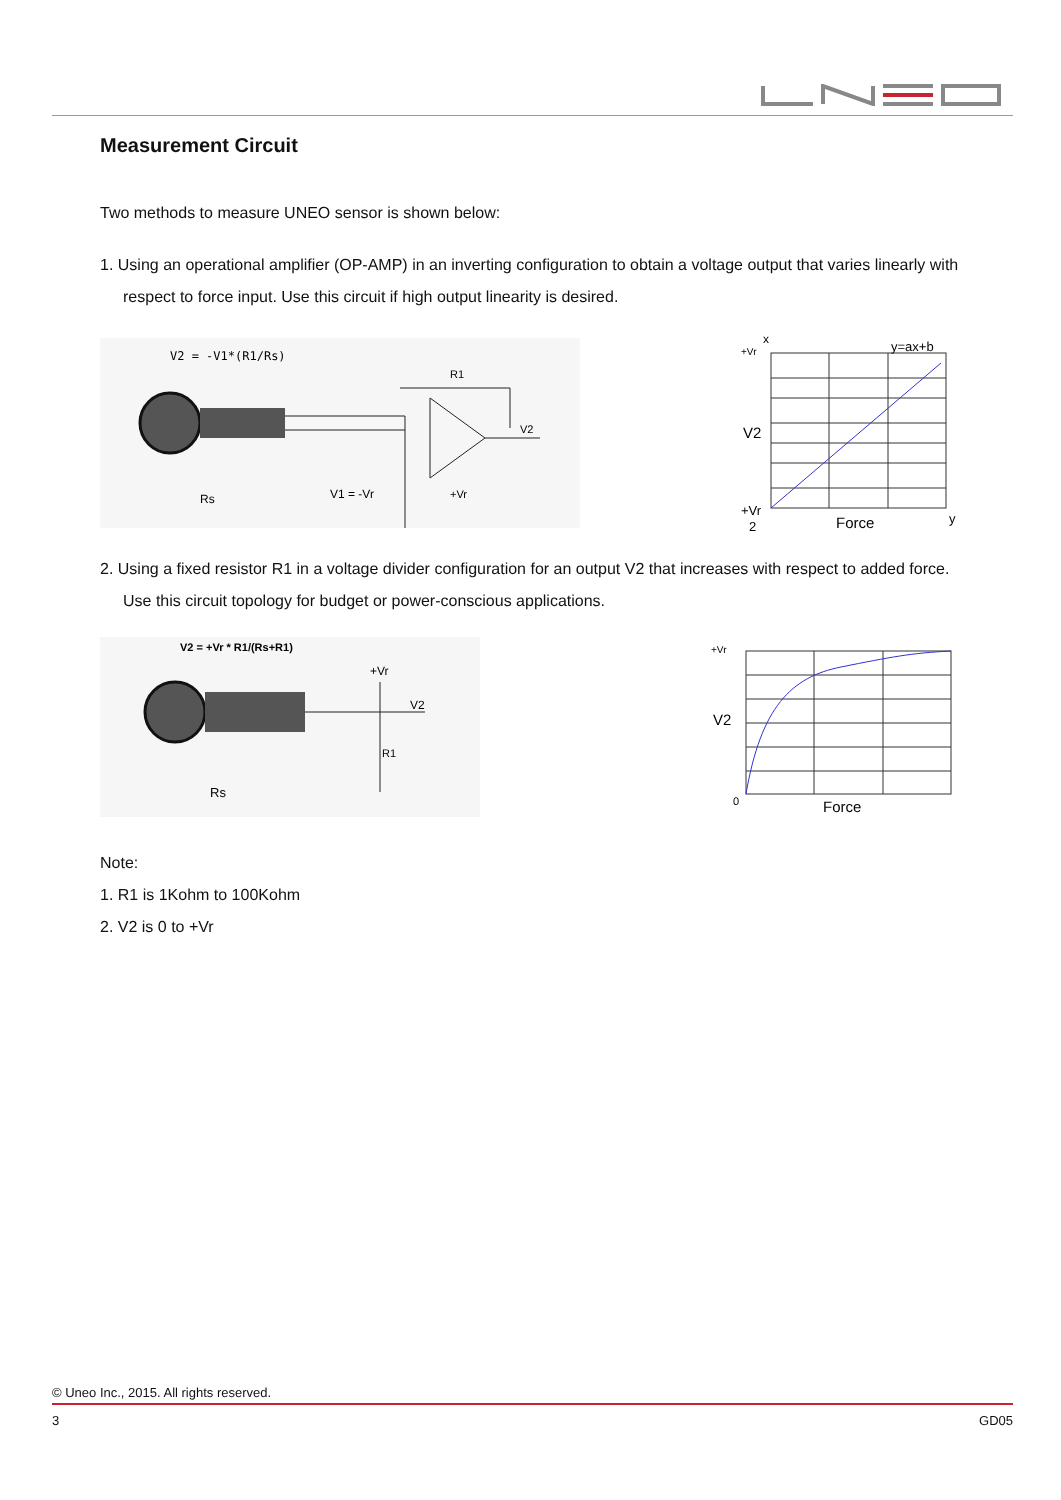Measurement Circuit
Two methods to measure UNEO sensor is shown below:
1. Using an operational amplifier (OP-AMP) in an inverting configuration to obtain a voltage output that varies linearly with respect to force input. Use this circuit if high output linearity is desired.
V2 = -V1*(R1/Rs)
V1 = -Vr
R1
V2
+Vr
Rs
x
+Vr
y=ax+b
V2
+Vr
2
Force
y
2. Using a fixed resistor R1 in a voltage divider configuration for an output V2 that increases with respect to added force. Use this circuit topology for budget or power-conscious applications.
V2 = +Vr * R1/(Rs+R1)
+Vr
V2
R1
Rs
+Vr
V2
0
Force
Note:
1. R1 is 1Kohm to 100Kohm
2. V2 is 0 to +Vr
© Uneo Inc., 2015. All rights reserved.
3 GD05